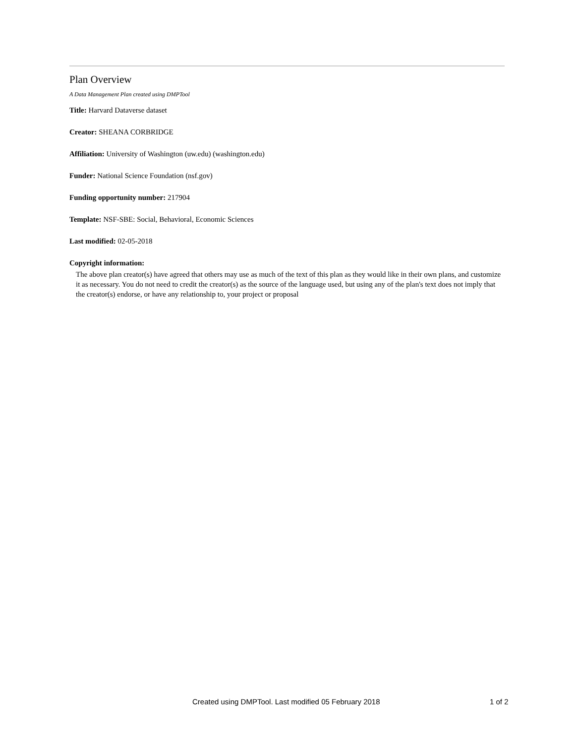Plan Overview
A Data Management Plan created using DMPTool
Title: Harvard Dataverse dataset
Creator: SHEANA CORBRIDGE
Affiliation: University of Washington (uw.edu) (washington.edu)
Funder: National Science Foundation (nsf.gov)
Funding opportunity number: 217904
Template: NSF-SBE: Social, Behavioral, Economic Sciences
Last modified: 02-05-2018
Copyright information:
The above plan creator(s) have agreed that others may use as much of the text of this plan as they would like in their own plans, and customize it as necessary. You do not need to credit the creator(s) as the source of the language used, but using any of the plan's text does not imply that the creator(s) endorse, or have any relationship to, your project or proposal
Created using DMPTool. Last modified 05 February 2018 1 of 2